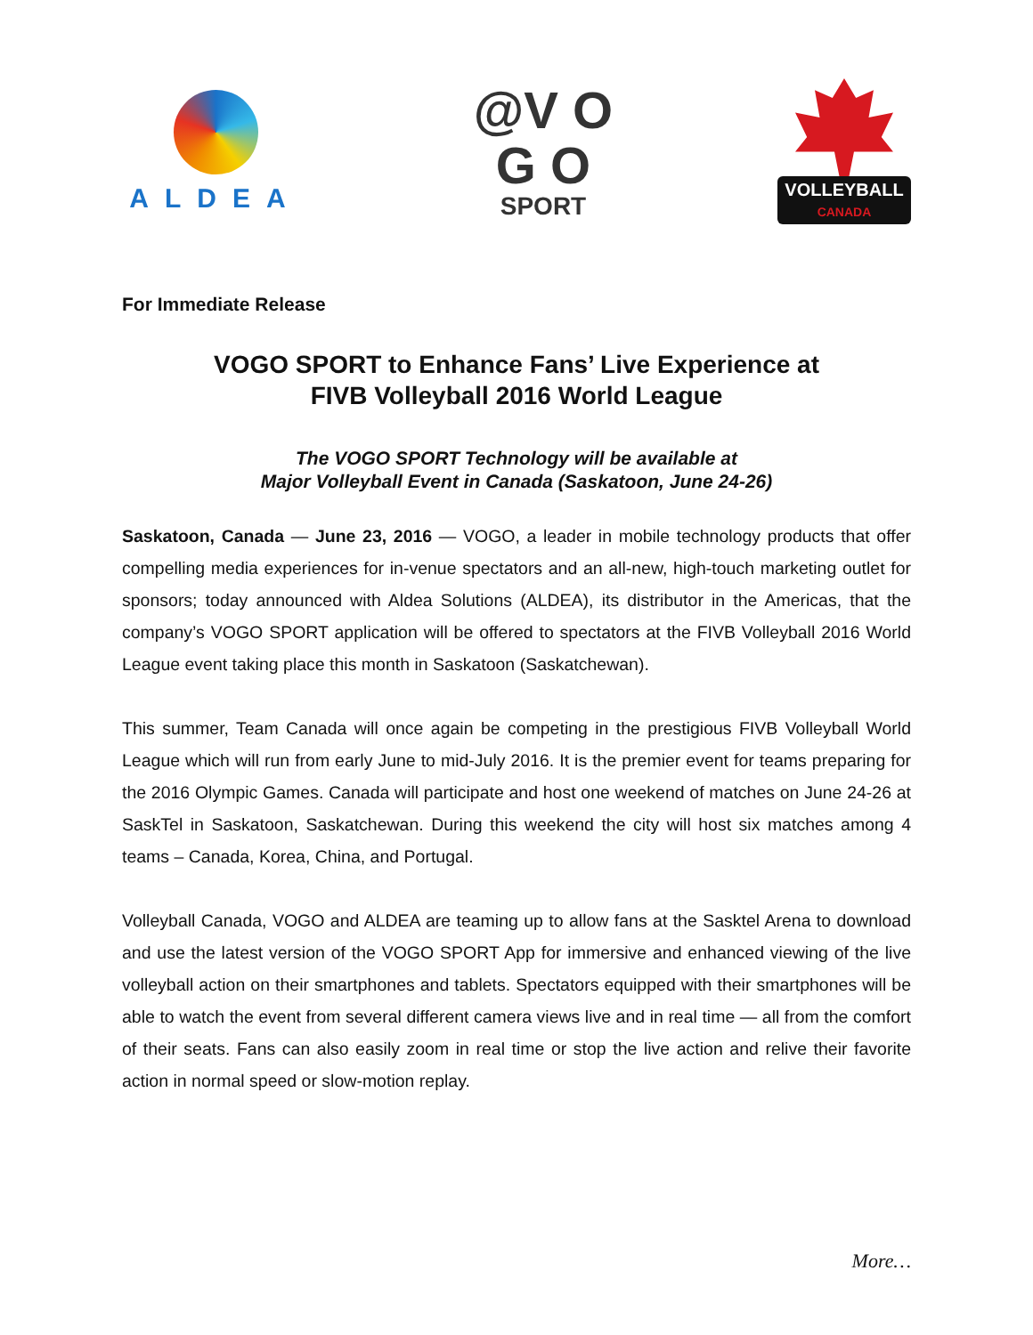ALDEA
@V O
G O
SPORT
VOLLEYBALL
CANADA
For Immediate Release
VOGO SPORT to Enhance Fans’ Live Experience at
FIVB Volleyball 2016 World League
The VOGO SPORT Technology will be available at
Major Volleyball Event in Canada (Saskatoon, June 24-26)
Saskatoon, Canada — June 23, 2016 — VOGO, a leader in mobile technology products that offer compelling media experiences for in-venue spectators and an all-new, high-touch marketing outlet for sponsors; today announced with Aldea Solutions (ALDEA), its distributor in the Americas, that the company’s VOGO SPORT application will be offered to spectators at the FIVB Volleyball 2016 World League event taking place this month in Saskatoon (Saskatchewan).
This summer, Team Canada will once again be competing in the prestigious FIVB Volleyball World League which will run from early June to mid-July 2016. It is the premier event for teams preparing for the 2016 Olympic Games. Canada will participate and host one weekend of matches on June 24-26 at SaskTel in Saskatoon, Saskatchewan. During this weekend the city will host six matches among 4 teams – Canada, Korea, China, and Portugal.
Volleyball Canada, VOGO and ALDEA are teaming up to allow fans at the Sasktel Arena to download and use the latest version of the VOGO SPORT App for immersive and enhanced viewing of the live volleyball action on their smartphones and tablets. Spectators equipped with their smartphones will be able to watch the event from several different camera views live and in real time — all from the comfort of their seats. Fans can also easily zoom in real time or stop the live action and relive their favorite action in normal speed or slow-motion replay.
More…